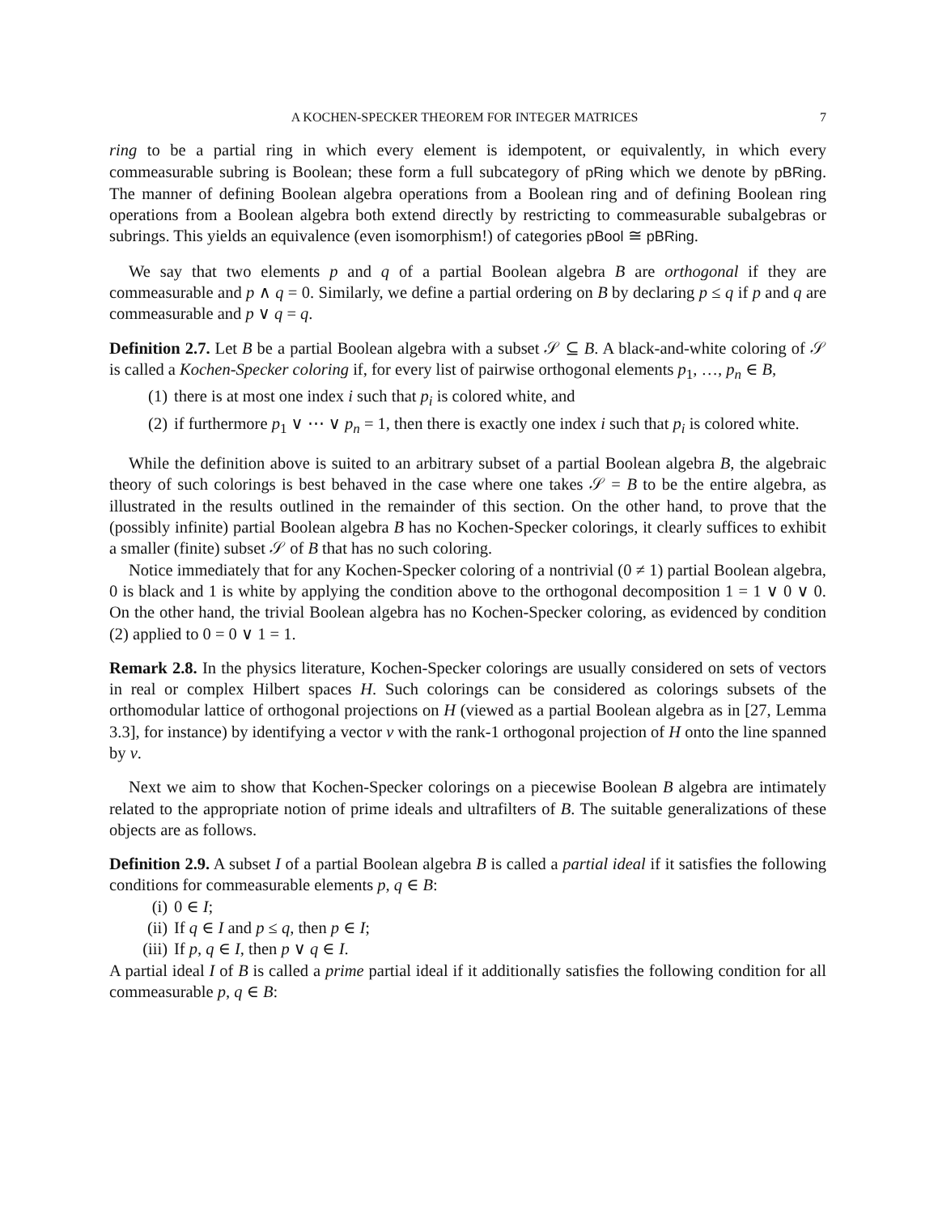A KOCHEN-SPECKER THEOREM FOR INTEGER MATRICES 7
ring to be a partial ring in which every element is idempotent, or equivalently, in which every commeasurable subring is Boolean; these form a full subcategory of pRing which we denote by pBRing. The manner of defining Boolean algebra operations from a Boolean ring and of defining Boolean ring operations from a Boolean algebra both extend directly by restricting to commeasurable subalgebras or subrings. This yields an equivalence (even isomorphism!) of categories pBool ≅ pBRing.
We say that two elements p and q of a partial Boolean algebra B are orthogonal if they are commeasurable and p ∧ q = 0. Similarly, we define a partial ordering on B by declaring p ≤ q if p and q are commeasurable and p ∨ q = q.
Definition 2.7. Let B be a partial Boolean algebra with a subset 𝒮 ⊆ B. A black-and-white coloring of 𝒮 is called a Kochen-Specker coloring if, for every list of pairwise orthogonal elements p<sub>1</sub>, …, p<sub>n</sub> ∈ B,
(1) there is at most one index i such that p<sub>i</sub> is colored white, and
(2) if furthermore p<sub>1</sub> ∨ ⋯ ∨ p<sub>n</sub> = 1, then there is exactly one index i such that p<sub>i</sub> is colored white.
While the definition above is suited to an arbitrary subset of a partial Boolean algebra B, the algebraic theory of such colorings is best behaved in the case where one takes 𝒮 = B to be the entire algebra, as illustrated in the results outlined in the remainder of this section. On the other hand, to prove that the (possibly infinite) partial Boolean algebra B has no Kochen-Specker colorings, it clearly suffices to exhibit a smaller (finite) subset 𝒮 of B that has no such coloring.
Notice immediately that for any Kochen-Specker coloring of a nontrivial (0 ≠ 1) partial Boolean algebra, 0 is black and 1 is white by applying the condition above to the orthogonal decomposition 1 = 1 ∨ 0 ∨ 0. On the other hand, the trivial Boolean algebra has no Kochen-Specker coloring, as evidenced by condition (2) applied to 0 = 0 ∨ 1 = 1.
Remark 2.8. In the physics literature, Kochen-Specker colorings are usually considered on sets of vectors in real or complex Hilbert spaces H. Such colorings can be considered as colorings subsets of the orthomodular lattice of orthogonal projections on H (viewed as a partial Boolean algebra as in [27, Lemma 3.3], for instance) by identifying a vector v with the rank-1 orthogonal projection of H onto the line spanned by v.
Next we aim to show that Kochen-Specker colorings on a piecewise Boolean B algebra are intimately related to the appropriate notion of prime ideals and ultrafilters of B. The suitable generalizations of these objects are as follows.
Definition 2.9. A subset I of a partial Boolean algebra B is called a partial ideal if it satisfies the following conditions for commeasurable elements p, q ∈ B:
(i) 0 ∈ I;
(ii) If q ∈ I and p ≤ q, then p ∈ I;
(iii) If p, q ∈ I, then p ∨ q ∈ I.
A partial ideal I of B is called a prime partial ideal if it additionally satisfies the following condition for all commeasurable p, q ∈ B: